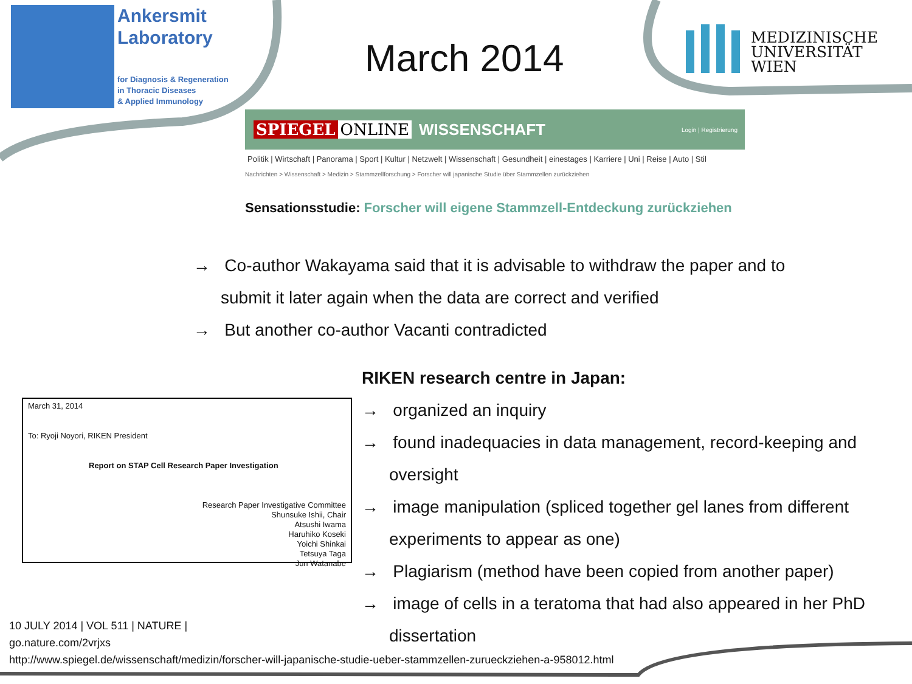Ankersmit
Laboratory
for Diagnosis & Regeneration
in Thoracic Diseases
& Applied Immunology
March 2014
MEDIZINISCHE
UNIVERSITÄT
WIEN
SPIEGEL ONLINE WISSENSCHAFT Login | Registrierung
Politik | Wirtschaft | Panorama | Sport | Kultur | Netzwelt | Wissenschaft | Gesundheit | einestages | Karriere | Uni | Reise | Auto | Stil
Nachrichten > Wissenschaft > Medizin > Stammzellforschung > Forscher will japanische Studie über Stammzellen zurückziehen
Sensationsstudie: Forscher will eigene Stammzell-Entdeckung zurückziehen
→ Co-author Wakayama said that it is advisable to withdraw the paper and to submit it later again when the data are correct and verified
→ But another co-author Vacanti contradicted
RIKEN research centre in Japan:
→ organized an inquiry
→ found inadequacies in data management, record-keeping and oversight
→ image manipulation (spliced together gel lanes from different experiments to appear as one)
→ Plagiarism (method have been copied from another paper)
→ image of cells in a teratoma that had also appeared in her PhD dissertation
March 31, 2014
To: Ryoji Noyori, RIKEN President
Report on STAP Cell Research Paper Investigation
Research Paper Investigative Committee
Shunsuke Ishii, Chair
Atsushi Iwama
Haruhiko Koseki
Yoichi Shinkai
Tetsuya Taga
Jun Watanabe
10 JULY 2014 | VOL 511 | NATURE |
go.nature.com/2vrjxs
http://www.spiegel.de/wissenschaft/medizin/forscher-will-japanische-studie-ueber-stammzellen-zurueckziehen-a-958012.html